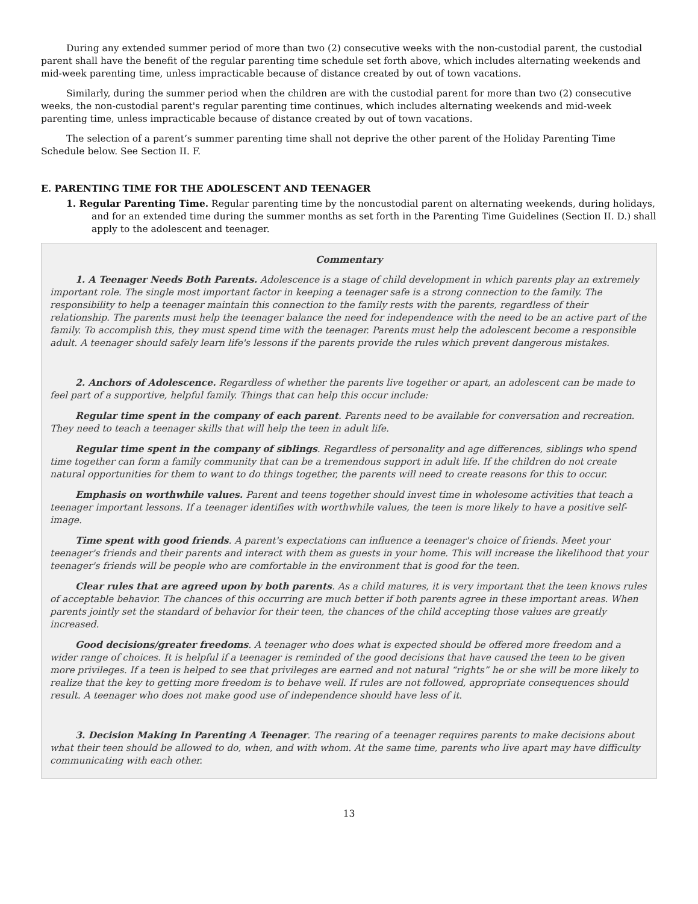During any extended summer period of more than two (2) consecutive weeks with the non-custodial parent, the custodial parent shall have the benefit of the regular parenting time schedule set forth above, which includes alternating weekends and mid-week parenting time, unless impracticable because of distance created by out of town vacations.
Similarly, during the summer period when the children are with the custodial parent for more than two (2) consecutive weeks, the non-custodial parent's regular parenting time continues, which includes alternating weekends and mid-week parenting time, unless impracticable because of distance created by out of town vacations.
The selection of a parent’s summer parenting time shall not deprive the other parent of the Holiday Parenting Time Schedule below. See Section II. F.
E. PARENTING TIME FOR THE ADOLESCENT AND TEENAGER
1. Regular Parenting Time. Regular parenting time by the noncustodial parent on alternating weekends, during holidays, and for an extended time during the summer months as set forth in the Parenting Time Guidelines (Section II. D.) shall apply to the adolescent and teenager.
Commentary
1. A Teenager Needs Both Parents. Adolescence is a stage of child development in which parents play an extremely important role. The single most important factor in keeping a teenager safe is a strong connection to the family. The responsibility to help a teenager maintain this connection to the family rests with the parents, regardless of their relationship. The parents must help the teenager balance the need for independence with the need to be an active part of the family. To accomplish this, they must spend time with the teenager. Parents must help the adolescent become a responsible adult. A teenager should safely learn life's lessons if the parents provide the rules which prevent dangerous mistakes.
2. Anchors of Adolescence. Regardless of whether the parents live together or apart, an adolescent can be made to feel part of a supportive, helpful family. Things that can help this occur include:
Regular time spent in the company of each parent. Parents need to be available for conversation and recreation. They need to teach a teenager skills that will help the teen in adult life.
Regular time spent in the company of siblings. Regardless of personality and age differences, siblings who spend time together can form a family community that can be a tremendous support in adult life. If the children do not create natural opportunities for them to want to do things together, the parents will need to create reasons for this to occur.
Emphasis on worthwhile values. Parent and teens together should invest time in wholesome activities that teach a teenager important lessons. If a teenager identifies with worthwhile values, the teen is more likely to have a positive self-image.
Time spent with good friends. A parent's expectations can influence a teenager's choice of friends. Meet your teenager's friends and their parents and interact with them as guests in your home. This will increase the likelihood that your teenager's friends will be people who are comfortable in the environment that is good for the teen.
Clear rules that are agreed upon by both parents. As a child matures, it is very important that the teen knows rules of acceptable behavior. The chances of this occurring are much better if both parents agree in these important areas. When parents jointly set the standard of behavior for their teen, the chances of the child accepting those values are greatly increased.
Good decisions/greater freedoms. A teenager who does what is expected should be offered more freedom and a wider range of choices. It is helpful if a teenager is reminded of the good decisions that have caused the teen to be given more privileges. If a teen is helped to see that privileges are earned and not natural “rights” he or she will be more likely to realize that the key to getting more freedom is to behave well. If rules are not followed, appropriate consequences should result. A teenager who does not make good use of independence should have less of it.
3. Decision Making In Parenting A Teenager. The rearing of a teenager requires parents to make decisions about what their teen should be allowed to do, when, and with whom. At the same time, parents who live apart may have difficulty communicating with each other.
13